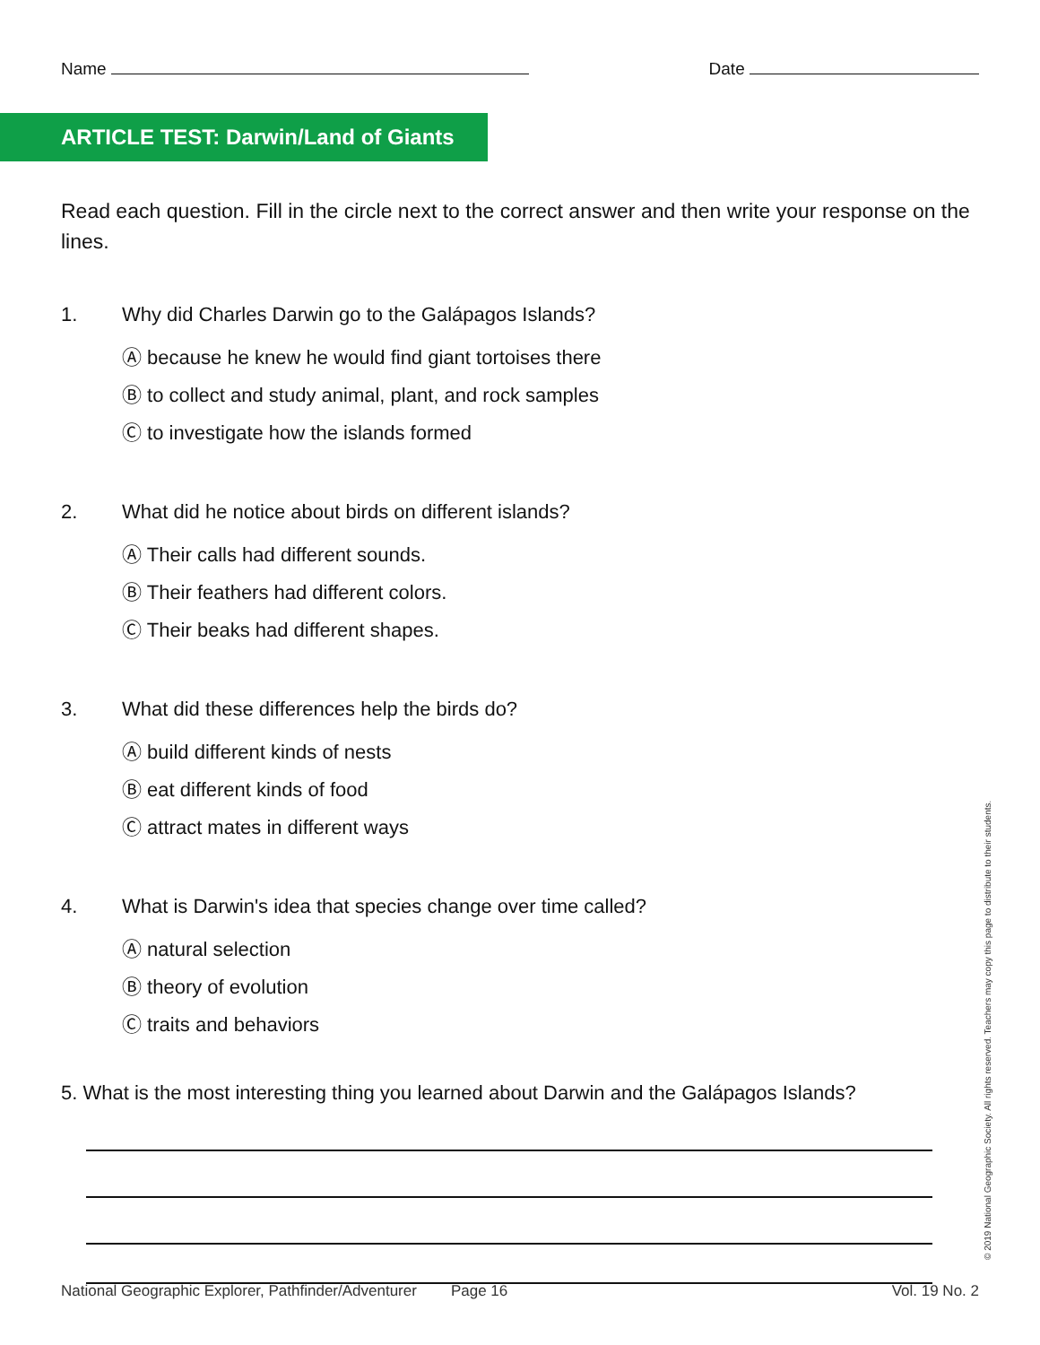Name Date
ARTICLE TEST: Darwin/Land of Giants
Read each question. Fill in the circle next to the correct answer and then write your response on the lines.
1. Why did Charles Darwin go to the Galápagos Islands?
Ⓐ because he knew he would find giant tortoises there
Ⓑ to collect and study animal, plant, and rock samples
Ⓒ to investigate how the islands formed
2. What did he notice about birds on different islands?
Ⓐ Their calls had different sounds.
Ⓑ Their feathers had different colors.
Ⓒ Their beaks had different shapes.
3. What did these differences help the birds do?
Ⓐ build different kinds of nests
Ⓑ eat different kinds of food
Ⓒ attract mates in different ways
4. What is Darwin's idea that species change over time called?
Ⓐ natural selection
Ⓑ theory of evolution
Ⓒ traits and behaviors
5. What is the most interesting thing you learned about Darwin and the Galápagos Islands?
National Geographic Explorer, Pathfinder/Adventurer Page 16 Vol. 19 No. 2
© 2019 National Geographic Society. All rights reserved. Teachers may copy this page to distribute to their students.